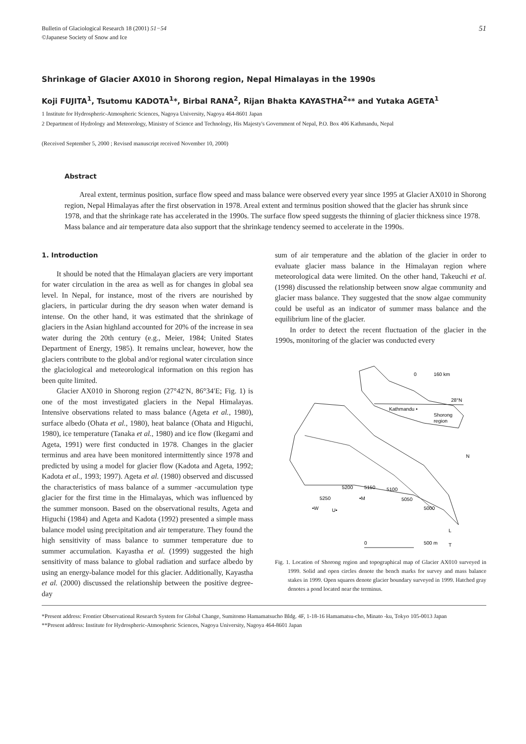Bulletin of Glaciological Research 18 (2001) 51−54
©Japanese Society of Snow and Ice
51
Shrinkage of Glacier AX010 in Shorong region, Nepal Himalayas in the 1990s
Koji FUJITA<sup>1</sup>, Tsutomu KADOTA<sup>1</sup>*, Birbal RANA<sup>2</sup>, Rijan Bhakta KAYASTHA<sup>2</sup>** and Yutaka AGETA<sup>1</sup>
1 Institute for Hydrospheric-Atmospheric Sciences, Nagoya University, Nagoya 464-8601 Japan
2 Department of Hydrology and Meteorology, Ministry of Science and Technology, His Majesty's Government of Nepal, P.O. Box 406 Kathmandu, Nepal
(Received September 5, 2000 ; Revised manuscript received November 10, 2000)
Abstract
Areal extent, terminus position, surface flow speed and mass balance were observed every year since 1995 at Glacier AX010 in Shorong region, Nepal Himalayas after the first observation in 1978. Areal extent and terminus position showed that the glacier has shrunk since 1978, and that the shrinkage rate has accelerated in the 1990s. The surface flow speed suggests the thinning of glacier thickness since 1978. Mass balance and air temperature data also support that the shrinkage tendency seemed to accelerate in the 1990s.
1. Introduction
It should be noted that the Himalayan glaciers are very important for water circulation in the area as well as for changes in global sea level. In Nepal, for instance, most of the rivers are nourished by glaciers, in particular during the dry season when water demand is intense. On the other hand, it was estimated that the shrinkage of glaciers in the Asian highland accounted for 20% of the increase in sea water during the 20th century (e.g., Meier, 1984; United States Department of Energy, 1985). It remains unclear, however, how the glaciers contribute to the global and/or regional water circulation since the glaciological and meteorological information on this region has been quite limited.
Glacier AX010 in Shorong region (27°42′N, 86°34′E; Fig. 1) is one of the most investigated glaciers in the Nepal Himalayas. Intensive observations related to mass balance (Ageta et al., 1980), surface albedo (Ohata et al., 1980), heat balance (Ohata and Higuchi, 1980), ice temperature (Tanaka et al., 1980) and ice flow (Ikegami and Ageta, 1991) were first conducted in 1978. Changes in the glacier terminus and area have been monitored intermittently since 1978 and predicted by using a model for glacier flow (Kadota and Ageta, 1992; Kadota et al., 1993; 1997). Ageta et al. (1980) observed and discussed the characteristics of mass balance of a summer -accumulation type glacier for the first time in the Himalayas, which was influenced by the summer monsoon. Based on the observational results, Ageta and Higuchi (1984) and Ageta and Kadota (1992) presented a simple mass balance model using precipitation and air temperature. They found the high sensitivity of mass balance to summer temperature due to summer accumulation. Kayastha et al. (1999) suggested the high sensitivity of mass balance to global radiation and surface albedo by using an energy-balance model for this glacier. Additionally, Kayastha et al. (2000) discussed the relationship between the positive degree-day
sum of air temperature and the ablation of the glacier in order to evaluate glacier mass balance in the Himalayan region where meteorological data were limited. On the other hand, Takeuchi et al. (1998) discussed the relationship between snow algae community and glacier mass balance. They suggested that the snow algae community could be useful as an indicator of summer mass balance and the equilibrium line of the glacier.
In order to detect the recent fluctuation of the glacier in the 1990s, monitoring of the glacier was conducted every
0
160 km
28°N
Kathmandu •
Shorong
region
N
5200
5150
5100
5250
5050
5000
•W
U•
•M
L
0
500 m
T
Fig. 1. Location of Shorong region and topographical map of Glacier AX010 surveyed in 1999. Solid and open circles denote the bench marks for survey and mass balance stakes in 1999. Open squares denote glacier boundary surveyed in 1999. Hatched gray denotes a pond located near the terminus.
*Present address: Frontier Observational Research System for Global Change, Sumitomo Hamamatsucho Bldg. 4F, 1-18-16 Hamamatsu-cho, Minato -ku, Tokyo 105-0013 Japan
**Present address: Institute for Hydrospheric-Atmospheric Sciences, Nagoya University, Nagoya 464-8601 Japan